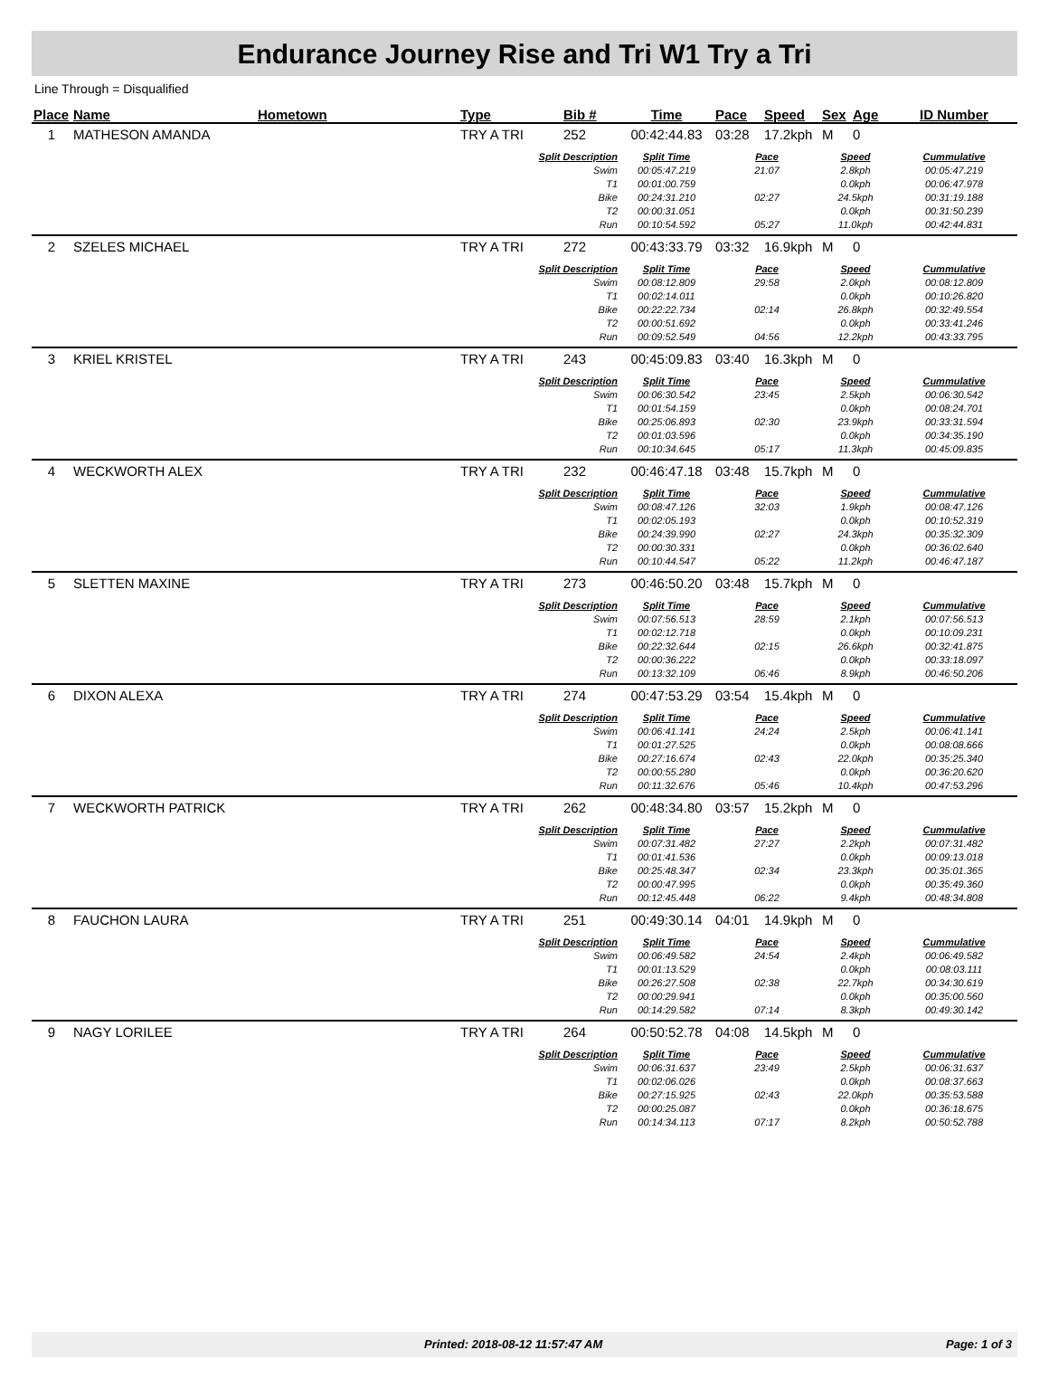Endurance Journey Rise and Tri W1 Try a Tri
Line Through = Disqualified
| Place | Name | Hometown | Type | Bib # | Time | Pace | Speed | Sex | Age | ID Number |
| --- | --- | --- | --- | --- | --- | --- | --- | --- | --- | --- |
| 1 | MATHESON AMANDA | | TRY A TRI | 252 | 00:42:44.83 | 03:28 | 17.2kph | M | 0 | |
| Split Description | | | | | Split Time | Pace | | Speed | | Cummulative |
| Swim | | | | | 00:05:47.219 | 21:07 | | 2.8kph | | 00:05:47.219 |
| T1 | | | | | 00:01:00.759 | | | 0.0kph | | 00:06:47.978 |
| Bike | | | | | 00:24:31.210 | 02:27 | | 24.5kph | | 00:31:19.188 |
| T2 | | | | | 00:00:31.051 | | | 0.0kph | | 00:31:50.239 |
| Run | | | | | 00:10:54.592 | 05:27 | | 11.0kph | | 00:42:44.831 |
| 2 | SZELES MICHAEL | | TRY A TRI | 272 | 00:43:33.79 | 03:32 | 16.9kph | M | 0 | |
| Split Description | | | | | Split Time | Pace | | Speed | | Cummulative |
| Swim | | | | | 00:08:12.809 | 29:58 | | 2.0kph | | 00:08:12.809 |
| T1 | | | | | 00:02:14.011 | | | 0.0kph | | 00:10:26.820 |
| Bike | | | | | 00:22:22.734 | 02:14 | | 26.8kph | | 00:32:49.554 |
| T2 | | | | | 00:00:51.692 | | | 0.0kph | | 00:33:41.246 |
| Run | | | | | 00:09:52.549 | 04:56 | | 12.2kph | | 00:43:33.795 |
| 3 | KRIEL KRISTEL | | TRY A TRI | 243 | 00:45:09.83 | 03:40 | 16.3kph | M | 0 | |
| Split Description | | | | | Split Time | Pace | | Speed | | Cummulative |
| Swim | | | | | 00:06:30.542 | 23:45 | | 2.5kph | | 00:06:30.542 |
| T1 | | | | | 00:01:54.159 | | | 0.0kph | | 00:08:24.701 |
| Bike | | | | | 00:25:06.893 | 02:30 | | 23.9kph | | 00:33:31.594 |
| T2 | | | | | 00:01:03.596 | | | 0.0kph | | 00:34:35.190 |
| Run | | | | | 00:10:34.645 | 05:17 | | 11.3kph | | 00:45:09.835 |
| 4 | WECKWORTH ALEX | | TRY A TRI | 232 | 00:46:47.18 | 03:48 | 15.7kph | M | 0 | |
| Split Description | | | | | Split Time | Pace | | Speed | | Cummulative |
| Swim | | | | | 00:08:47.126 | 32:03 | | 1.9kph | | 00:08:47.126 |
| T1 | | | | | 00:02:05.193 | | | 0.0kph | | 00:10:52.319 |
| Bike | | | | | 00:24:39.990 | 02:27 | | 24.3kph | | 00:35:32.309 |
| T2 | | | | | 00:00:30.331 | | | 0.0kph | | 00:36:02.640 |
| Run | | | | | 00:10:44.547 | 05:22 | | 11.2kph | | 00:46:47.187 |
| 5 | SLETTEN MAXINE | | TRY A TRI | 273 | 00:46:50.20 | 03:48 | 15.7kph | M | 0 | |
| Split Description | | | | | Split Time | Pace | | Speed | | Cummulative |
| Swim | | | | | 00:07:56.513 | 28:59 | | 2.1kph | | 00:07:56.513 |
| T1 | | | | | 00:02:12.718 | | | 0.0kph | | 00:10:09.231 |
| Bike | | | | | 00:22:32.644 | 02:15 | | 26.6kph | | 00:32:41.875 |
| T2 | | | | | 00:00:36.222 | | | 0.0kph | | 00:33:18.097 |
| Run | | | | | 00:13:32.109 | 06:46 | | 8.9kph | | 00:46:50.206 |
| 6 | DIXON ALEXA | | TRY A TRI | 274 | 00:47:53.29 | 03:54 | 15.4kph | M | 0 | |
| Split Description | | | | | Split Time | Pace | | Speed | | Cummulative |
| Swim | | | | | 00:06:41.141 | 24:24 | | 2.5kph | | 00:06:41.141 |
| T1 | | | | | 00:01:27.525 | | | 0.0kph | | 00:08:08.666 |
| Bike | | | | | 00:27:16.674 | 02:43 | | 22.0kph | | 00:35:25.340 |
| T2 | | | | | 00:00:55.280 | | | 0.0kph | | 00:36:20.620 |
| Run | | | | | 00:11:32.676 | 05:46 | | 10.4kph | | 00:47:53.296 |
| 7 | WECKWORTH PATRICK | | TRY A TRI | 262 | 00:48:34.80 | 03:57 | 15.2kph | M | 0 | |
| Split Description | | | | | Split Time | Pace | | Speed | | Cummulative |
| Swim | | | | | 00:07:31.482 | 27:27 | | 2.2kph | | 00:07:31.482 |
| T1 | | | | | 00:01:41.536 | | | 0.0kph | | 00:09:13.018 |
| Bike | | | | | 00:25:48.347 | 02:34 | | 23.3kph | | 00:35:01.365 |
| T2 | | | | | 00:00:47.995 | | | 0.0kph | | 00:35:49.360 |
| Run | | | | | 00:12:45.448 | 06:22 | | 9.4kph | | 00:48:34.808 |
| 8 | FAUCHON LAURA | | TRY A TRI | 251 | 00:49:30.14 | 04:01 | 14.9kph | M | 0 | |
| Split Description | | | | | Split Time | Pace | | Speed | | Cummulative |
| Swim | | | | | 00:06:49.582 | 24:54 | | 2.4kph | | 00:06:49.582 |
| T1 | | | | | 00:01:13.529 | | | 0.0kph | | 00:08:03.111 |
| Bike | | | | | 00:26:27.508 | 02:38 | | 22.7kph | | 00:34:30.619 |
| T2 | | | | | 00:00:29.941 | | | 0.0kph | | 00:35:00.560 |
| Run | | | | | 00:14:29.582 | 07:14 | | 8.3kph | | 00:49:30.142 |
| 9 | NAGY LORILEE | | TRY A TRI | 264 | 00:50:52.78 | 04:08 | 14.5kph | M | 0 | |
| Split Description | | | | | Split Time | Pace | | Speed | | Cummulative |
| Swim | | | | | 00:06:31.637 | 23:49 | | 2.5kph | | 00:06:31.637 |
| T1 | | | | | 00:02:06.026 | | | 0.0kph | | 00:08:37.663 |
| Bike | | | | | 00:27:15.925 | 02:43 | | 22.0kph | | 00:35:53.588 |
| T2 | | | | | 00:00:25.087 | | | 0.0kph | | 00:36:18.675 |
| Run | | | | | 00:14:34.113 | 07:17 | | 8.2kph | | 00:50:52.788 |
Printed: 2018-08-12 11:57:47 AM Page: 1 of 3